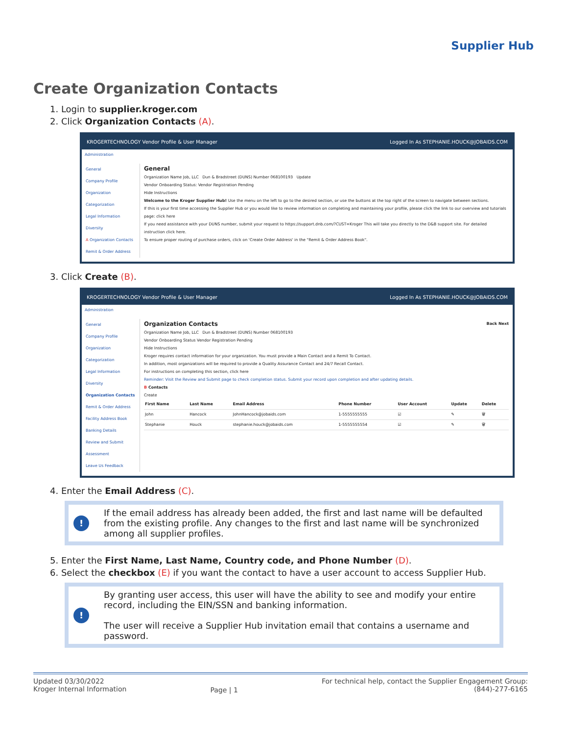Supplier Hub
Create Organization Contacts
1. Login to supplier.kroger.com
2. Click Organization Contacts (A).
KROGERTECHNOLOGY Vendor Profile & User Manager Logged In As STEPHANIE.HOUCK@JOBAIDS.COM
Administration
General
Company Profile
Organization
Categorization
Legal Information
Diversity
A Organization Contacts
Remit & Order Address
General
Organization Name Job, LLC Dun & Bradstreet (DUNS) Number 068100193 Update
Vendor Onboarding Status: Vendor Registration Pending
Hide Instructions
Welcome to the Kroger Supplier Hub! Use the menu on the left to go to the desired section, or use the buttons at the top right of the screen to navigate between sections.
If this is your first time accessing the Supplier Hub or you would like to review information on completing and maintaining your profile, please click the link to our overview and tutorials page: click here
If you need assistance with your DUNS number, submit your request to https://support.dnb.com/?CUST=Kroger This will take you directly to the D&B support site. For detailed instruction click here.
To ensure proper routing of purchase orders, click on 'Create Order Address' in the "Remit & Order Address Book".
3. Click Create (B).
KROGERTECHNOLOGY Vendor Profile & User Manager Logged In As STEPHANIE.HOUCK@JOBAIDS.COM
Administration
General
Company Profile
Organization
Categorization
Legal Information
Diversity
Organization Contacts
Remit & Order Address
Facility Address Book
Banking Details
Review and Submit
Assessment
Leave Us Feedback
Organization Contacts Back Next
Organization Name Job, LLC Dun & Bradstreet (DUNS) Number 068100193
Vendor Onboarding Status Vendor Registration Pending
Hide Instructions
Kroger requires contact information for your organization. You must provide a Main Contact and a Remit To Contact.
In addition, most organizations will be required to provide a Quality Assurance Contact and 24/7 Recall Contact.
For instructions on completing this section, click here
Reminder: Visit the Review and Submit page to check completion status. Submit your record upon completion and after updating details.
B Contacts
Create
| First Name | Last Name | Email Address | Phone Number | User Account | Update | Delete |
| --- | --- | --- | --- | --- | --- | --- |
| John | Hancock | JohnHancock@jobaids.com | 1-5555555555 | ☑ | ✎ | 🗑 |
| Stephanie | Houck | stephanie.houck@jobaids.com | 1-5555555554 | ☑ | ✎ | 🗑 |
4. Enter the Email Address (C).
!
If the email address has already been added, the first and last name will be defaulted from the existing profile. Any changes to the first and last name will be synchronized among all supplier profiles.
5. Enter the First Name, Last Name, Country code, and Phone Number (D).
6. Select the checkbox (E) if you want the contact to have a user account to access Supplier Hub.
!
By granting user access, this user will have the ability to see and modify your entire record, including the EIN/SSN and banking information.
The user will receive a Supplier Hub invitation email that contains a username and password.
Updated 03/30/2022
Kroger Internal Information
Page | 1
For technical help, contact the Supplier Engagement Group:
(844)-277-6165